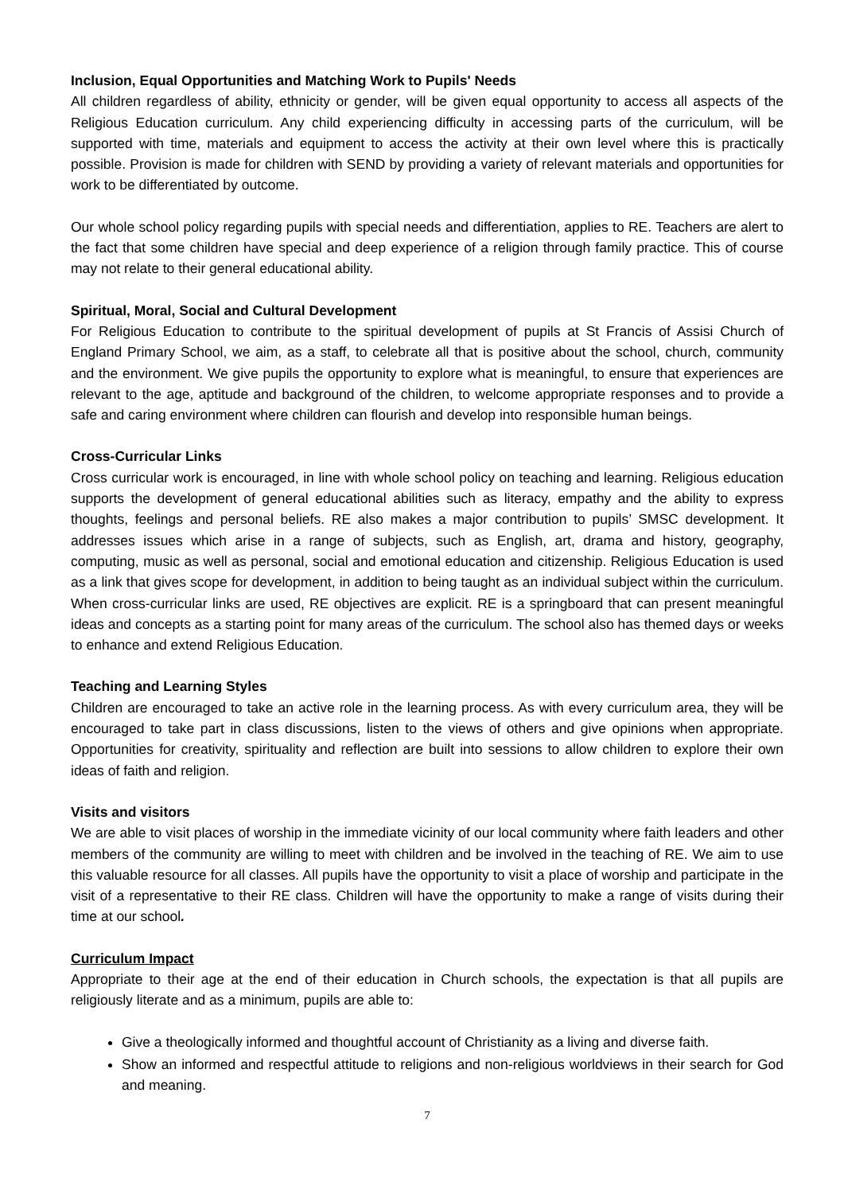Inclusion, Equal Opportunities and Matching Work to Pupils' Needs
All children regardless of ability, ethnicity or gender, will be given equal opportunity to access all aspects of the Religious Education curriculum. Any child experiencing difficulty in accessing parts of the curriculum, will be supported with time, materials and equipment to access the activity at their own level where this is practically possible. Provision is made for children with SEND by providing a variety of relevant materials and opportunities for work to be differentiated by outcome.
Our whole school policy regarding pupils with special needs and differentiation, applies to RE. Teachers are alert to the fact that some children have special and deep experience of a religion through family practice. This of course may not relate to their general educational ability.
Spiritual, Moral, Social and Cultural Development
For Religious Education to contribute to the spiritual development of pupils at St Francis of Assisi Church of England Primary School, we aim, as a staff, to celebrate all that is positive about the school, church, community and the environment. We give pupils the opportunity to explore what is meaningful, to ensure that experiences are relevant to the age, aptitude and background of the children, to welcome appropriate responses and to provide a safe and caring environment where children can flourish and develop into responsible human beings.
Cross-Curricular Links
Cross curricular work is encouraged, in line with whole school policy on teaching and learning. Religious education supports the development of general educational abilities such as literacy, empathy and the ability to express thoughts, feelings and personal beliefs. RE also makes a major contribution to pupils’ SMSC development. It addresses issues which arise in a range of subjects, such as English, art, drama and history, geography, computing, music as well as personal, social and emotional education and citizenship. Religious Education is used as a link that gives scope for development, in addition to being taught as an individual subject within the curriculum. When cross-curricular links are used, RE objectives are explicit. RE is a springboard that can present meaningful ideas and concepts as a starting point for many areas of the curriculum. The school also has themed days or weeks to enhance and extend Religious Education.
Teaching and Learning Styles
Children are encouraged to take an active role in the learning process. As with every curriculum area, they will be encouraged to take part in class discussions, listen to the views of others and give opinions when appropriate. Opportunities for creativity, spirituality and reflection are built into sessions to allow children to explore their own ideas of faith and religion.
Visits and visitors
We are able to visit places of worship in the immediate vicinity of our local community where faith leaders and other members of the community are willing to meet with children and be involved in the teaching of RE. We aim to use this valuable resource for all classes. All pupils have the opportunity to visit a place of worship and participate in the visit of a representative to their RE class. Children will have the opportunity to make a range of visits during their time at our school.
Curriculum Impact
Appropriate to their age at the end of their education in Church schools, the expectation is that all pupils are religiously literate and as a minimum, pupils are able to:
Give a theologically informed and thoughtful account of Christianity as a living and diverse faith.
Show an informed and respectful attitude to religions and non-religious worldviews in their search for God and meaning.
7